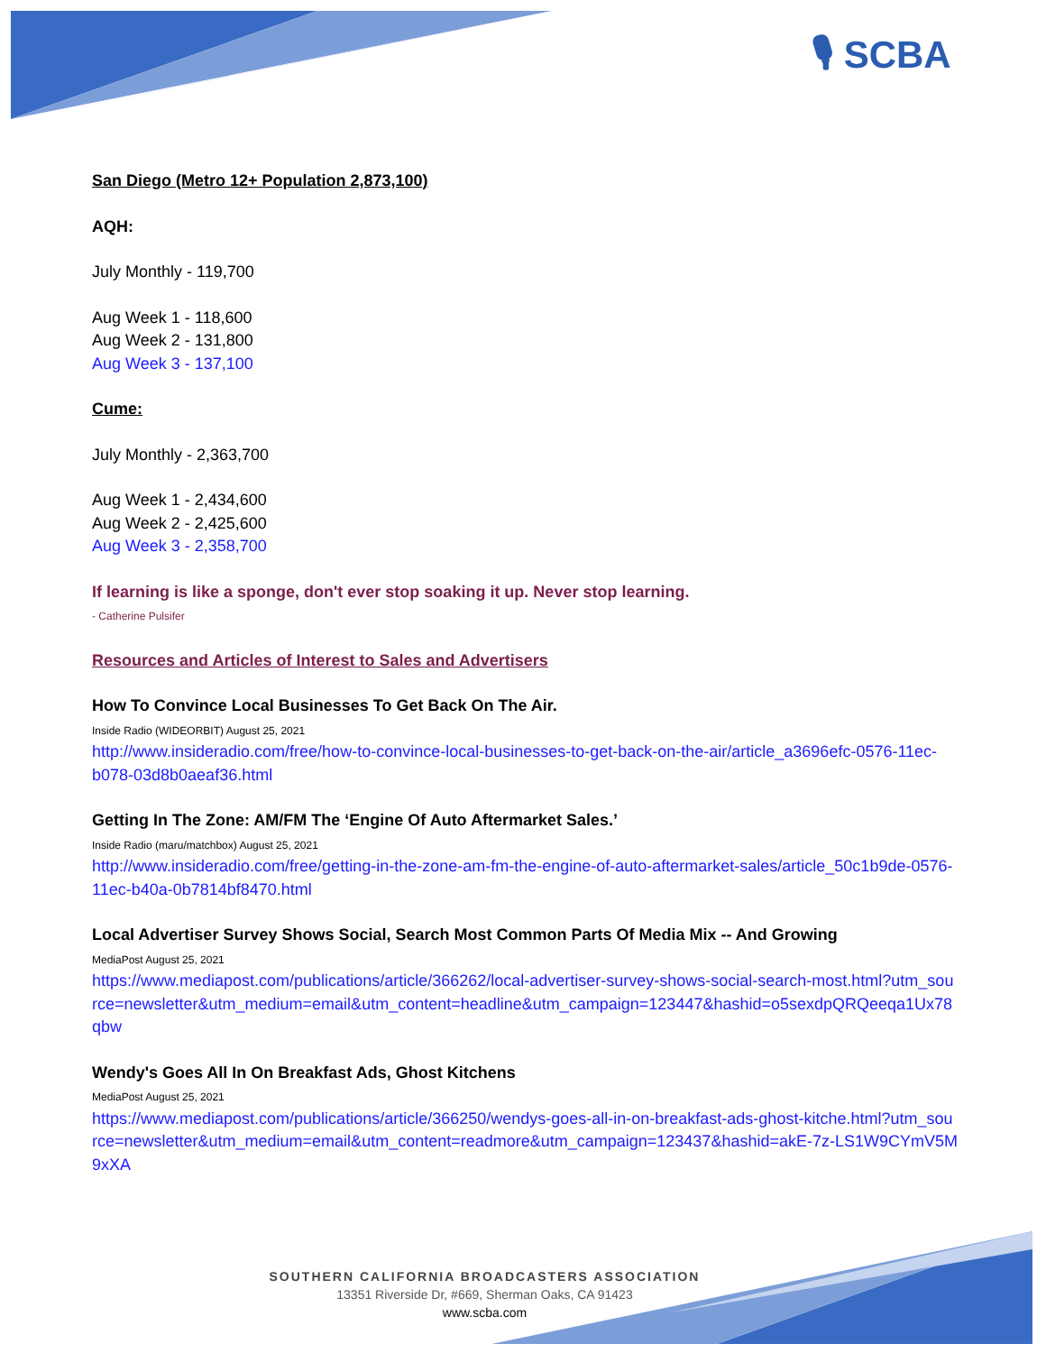🎙 SCBA
San Diego (Metro 12+ Population 2,873,100)
AQH:
July Monthly - 119,700
Aug Week 1 - 118,600
Aug Week 2 - 131,800
Aug Week 3 - 137,100
Cume:
July Monthly - 2,363,700
Aug Week 1 - 2,434,600
Aug Week 2 - 2,425,600
Aug Week 3 - 2,358,700
If learning is like a sponge, don't ever stop soaking it up. Never stop learning.
- Catherine Pulsifer
Resources and Articles of Interest to Sales and Advertisers
How To Convince Local Businesses To Get Back On The Air.
Inside Radio (WIDEORBIT) August 25, 2021
http://www.insideradio.com/free/how-to-convince-local-businesses-to-get-back-on-the-air/article_a3696efc-0576-11ec-b078-03d8b0aeaf36.html
Getting In The Zone: AM/FM The ‘Engine Of Auto Aftermarket Sales.’
Inside Radio (maru/matchbox) August 25, 2021
http://www.insideradio.com/free/getting-in-the-zone-am-fm-the-engine-of-auto-aftermarket-sales/article_50c1b9de-0576-11ec-b40a-0b7814bf8470.html
Local Advertiser Survey Shows Social, Search Most Common Parts Of Media Mix -- And Growing
MediaPost August 25, 2021
https://www.mediapost.com/publications/article/366262/local-advertiser-survey-shows-social-search-most.html?utm_source=newsletter&utm_medium=email&utm_content=headline&utm_campaign=123447&hashid=o5sexdpQRQeeqa1Ux78qbw
Wendy's Goes All In On Breakfast Ads, Ghost Kitchens
MediaPost August 25, 2021
https://www.mediapost.com/publications/article/366250/wendys-goes-all-in-on-breakfast-ads-ghost-kitche.html?utm_source=newsletter&utm_medium=email&utm_content=readmore&utm_campaign=123437&hashid=akE-7z-LS1W9CYmV5M9xXA
SOUTHERN CALIFORNIA BROADCASTERS ASSOCIATION
13351 Riverside Dr, #669, Sherman Oaks, CA 91423
www.scba.com